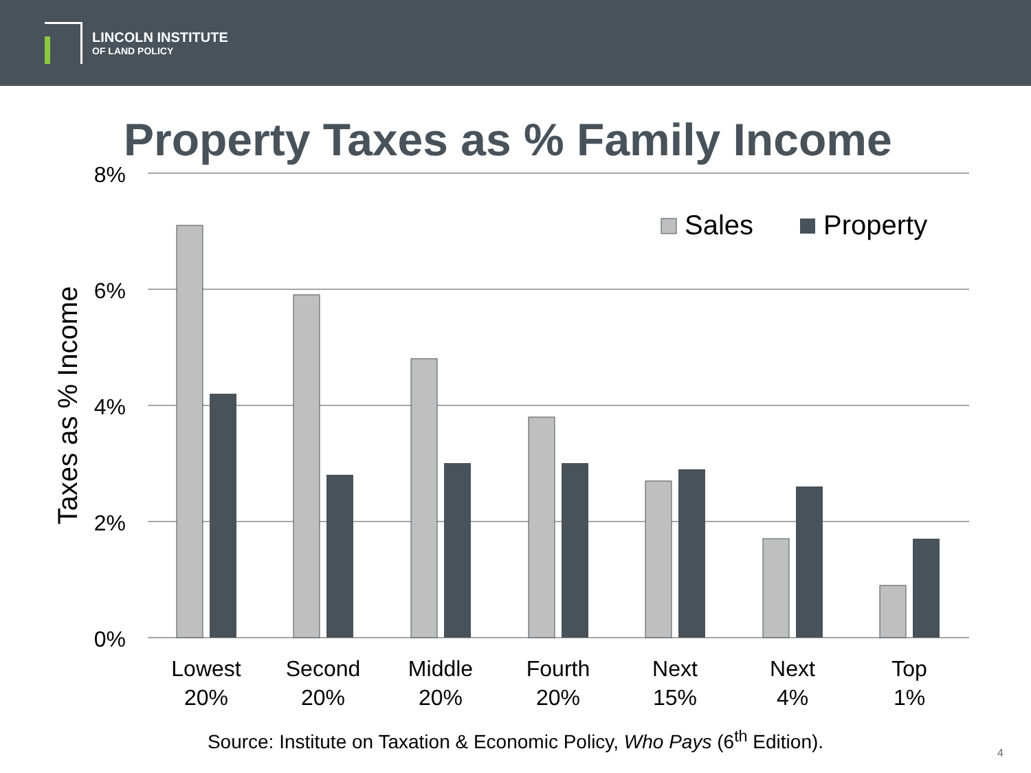LINCOLN INSTITUTE
OF LAND POLICY
Property Taxes as % Family Income
8%
6%
4%
2%
0%
Taxes as % Income
Sales
Property
Lowest
20%
Second
20%
Middle
20%
Fourth
20%
Next
15%
Next
4%
Top
1%
Source: Institute on Taxation & Economic Policy, Who Pays (6<sup>th</sup> Edition).
4